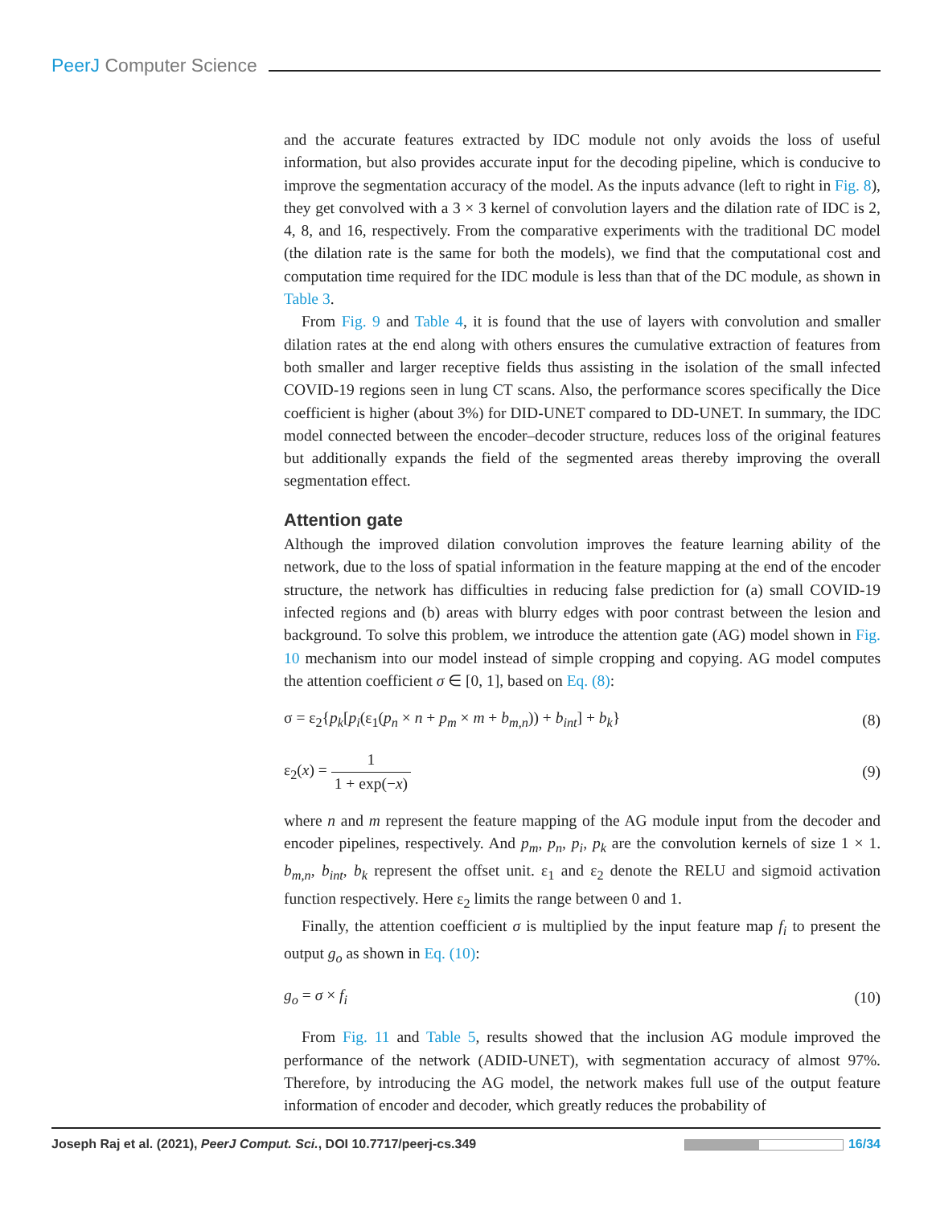PeerJ Computer Science
and the accurate features extracted by IDC module not only avoids the loss of useful information, but also provides accurate input for the decoding pipeline, which is conducive to improve the segmentation accuracy of the model. As the inputs advance (left to right in Fig. 8), they get convolved with a 3 × 3 kernel of convolution layers and the dilation rate of IDC is 2, 4, 8, and 16, respectively. From the comparative experiments with the traditional DC model (the dilation rate is the same for both the models), we find that the computational cost and computation time required for the IDC module is less than that of the DC module, as shown in Table 3.
From Fig. 9 and Table 4, it is found that the use of layers with convolution and smaller dilation rates at the end along with others ensures the cumulative extraction of features from both smaller and larger receptive fields thus assisting in the isolation of the small infected COVID-19 regions seen in lung CT scans. Also, the performance scores specifically the Dice coefficient is higher (about 3%) for DID-UNET compared to DD-UNET. In summary, the IDC model connected between the encoder–decoder structure, reduces loss of the original features but additionally expands the field of the segmented areas thereby improving the overall segmentation effect.
Attention gate
Although the improved dilation convolution improves the feature learning ability of the network, due to the loss of spatial information in the feature mapping at the end of the encoder structure, the network has difficulties in reducing false prediction for (a) small COVID-19 infected regions and (b) areas with blurry edges with poor contrast between the lesion and background. To solve this problem, we introduce the attention gate (AG) model shown in Fig. 10 mechanism into our model instead of simple cropping and copying. AG model computes the attention coefficient σ ∈ [0, 1], based on Eq. (8):
σ = ε<sub>2</sub>{p<sub>k</sub>[p<sub>i</sub>(ε<sub>1</sub>(p<sub>n</sub> × n + p<sub>m</sub> × m + b<sub>m,n</sub>)) + b<sub>int</sub>] + b<sub>k</sub>} (8)
ε<sub>2</sub>(x) = 1 1 + exp(−x) (9)
where n and m represent the feature mapping of the AG module input from the decoder and encoder pipelines, respectively. And p<sub>m</sub>, p<sub>n</sub>, p<sub>i</sub>, p<sub>k</sub> are the convolution kernels of size 1 × 1. b<sub>m,n</sub>, b<sub>int</sub>, b<sub>k</sub> represent the offset unit. ε<sub>1</sub> and ε<sub>2</sub> denote the RELU and sigmoid activation function respectively. Here ε<sub>2</sub> limits the range between 0 and 1.
Finally, the attention coefficient σ is multiplied by the input feature map f<sub>i</sub> to present the output g<sub>o</sub> as shown in Eq. (10):
g<sub>o</sub> = σ × f<sub>i</sub> (10)
From Fig. 11 and Table 5, results showed that the inclusion AG module improved the performance of the network (ADID-UNET), with segmentation accuracy of almost 97%. Therefore, by introducing the AG model, the network makes full use of the output feature information of encoder and decoder, which greatly reduces the probability of
Joseph Raj et al. (2021), PeerJ Comput. Sci., DOI 10.7717/peerj-cs.349 16/34